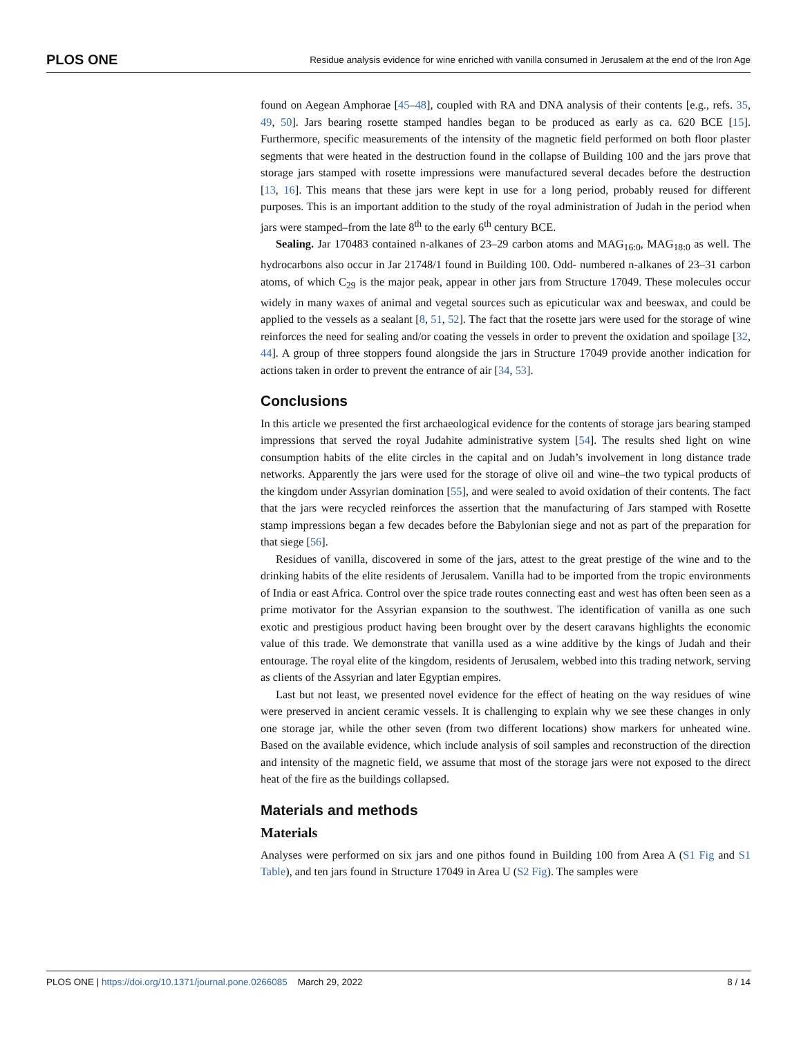PLOS ONE Residue analysis evidence for wine enriched with vanilla consumed in Jerusalem at the end of the Iron Age
found on Aegean Amphorae [45–48], coupled with RA and DNA analysis of their contents [e.g., refs. 35, 49, 50]. Jars bearing rosette stamped handles began to be produced as early as ca. 620 BCE [15]. Furthermore, specific measurements of the intensity of the magnetic field performed on both floor plaster segments that were heated in the destruction found in the collapse of Building 100 and the jars prove that storage jars stamped with rosette impressions were manufactured several decades before the destruction [13, 16]. This means that these jars were kept in use for a long period, probably reused for different purposes. This is an important addition to the study of the royal administration of Judah in the period when jars were stamped–from the late 8<sup>th</sup> to the early 6<sup>th</sup> century BCE.
Sealing. Jar 170483 contained n-alkanes of 23–29 carbon atoms and MAG<sub>16:0</sub>, MAG<sub>18:0</sub> as well. The hydrocarbons also occur in Jar 21748/1 found in Building 100. Odd- numbered n-alkanes of 23–31 carbon atoms, of which C<sub>29</sub> is the major peak, appear in other jars from Structure 17049. These molecules occur widely in many waxes of animal and vegetal sources such as epicuticular wax and beeswax, and could be applied to the vessels as a sealant [8, 51, 52]. The fact that the rosette jars were used for the storage of wine reinforces the need for sealing and/or coating the vessels in order to prevent the oxidation and spoilage [32, 44]. A group of three stoppers found alongside the jars in Structure 17049 provide another indication for actions taken in order to prevent the entrance of air [34, 53].
Conclusions
In this article we presented the first archaeological evidence for the contents of storage jars bearing stamped impressions that served the royal Judahite administrative system [54]. The results shed light on wine consumption habits of the elite circles in the capital and on Judah’s involvement in long distance trade networks. Apparently the jars were used for the storage of olive oil and wine–the two typical products of the kingdom under Assyrian domination [55], and were sealed to avoid oxidation of their contents. The fact that the jars were recycled reinforces the assertion that the manufacturing of Jars stamped with Rosette stamp impressions began a few decades before the Babylonian siege and not as part of the preparation for that siege [56].
Residues of vanilla, discovered in some of the jars, attest to the great prestige of the wine and to the drinking habits of the elite residents of Jerusalem. Vanilla had to be imported from the tropic environments of India or east Africa. Control over the spice trade routes connecting east and west has often been seen as a prime motivator for the Assyrian expansion to the southwest. The identification of vanilla as one such exotic and prestigious product having been brought over by the desert caravans highlights the economic value of this trade. We demonstrate that vanilla used as a wine additive by the kings of Judah and their entourage. The royal elite of the kingdom, residents of Jerusalem, webbed into this trading network, serving as clients of the Assyrian and later Egyptian empires.
Last but not least, we presented novel evidence for the effect of heating on the way residues of wine were preserved in ancient ceramic vessels. It is challenging to explain why we see these changes in only one storage jar, while the other seven (from two different locations) show markers for unheated wine. Based on the available evidence, which include analysis of soil samples and reconstruction of the direction and intensity of the magnetic field, we assume that most of the storage jars were not exposed to the direct heat of the fire as the buildings collapsed.
Materials and methods
Materials
Analyses were performed on six jars and one pithos found in Building 100 from Area A (S1 Fig and S1 Table), and ten jars found in Structure 17049 in Area U (S2 Fig). The samples were
PLOS ONE | https://doi.org/10.1371/journal.pone.0266085 March 29, 2022 8 / 14